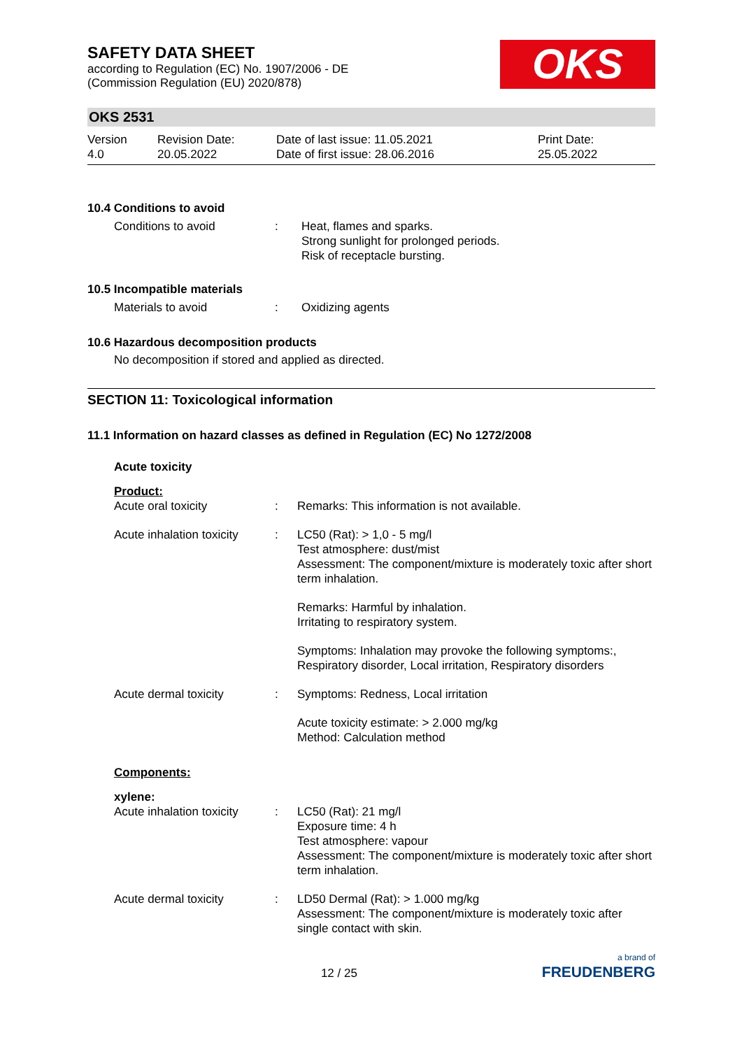SAFETY DATA SHEET
according to Regulation (EC) No. 1907/2006 - DE
(Commission Regulation (EU) 2020/878)
OKS
OKS 2531
Version
4.0
Revision Date:
20.05.2022
Date of last issue: 11.05.2021
Date of first issue: 28.06.2016
Print Date:
25.05.2022
10.4 Conditions to avoid
Conditions to avoid : Heat, flames and sparks.
Strong sunlight for prolonged periods.
Risk of receptacle bursting.
10.5 Incompatible materials
Materials to avoid : Oxidizing agents
10.6 Hazardous decomposition products
No decomposition if stored and applied as directed.
SECTION 11: Toxicological information
11.1 Information on hazard classes as defined in Regulation (EC) No 1272/2008
Acute toxicity
Product:
Acute oral toxicity : Remarks: This information is not available.
Acute inhalation toxicity
: LC50 (Rat): > 1,0 - 5 mg/l
Test atmosphere: dust/mist
Assessment: The component/mixture is moderately toxic after short term inhalation.
Remarks: Harmful by inhalation.
Irritating to respiratory system.
Symptoms: Inhalation may provoke the following symptoms:, Respiratory disorder, Local irritation, Respiratory disorders
Acute dermal toxicity : Symptoms: Redness, Local irritation
Acute toxicity estimate: > 2.000 mg/kg
Method: Calculation method
Components:
xylene:
Acute inhalation toxicity
: LC50 (Rat): 21 mg/l
Exposure time: 4 h
Test atmosphere: vapour
Assessment: The component/mixture is moderately toxic after short term inhalation.
Acute dermal toxicity : LD50 Dermal (Rat): > 1.000 mg/kg
Assessment: The component/mixture is moderately toxic after single contact with skin.
12 / 25
a brand of
FREUDENBERG